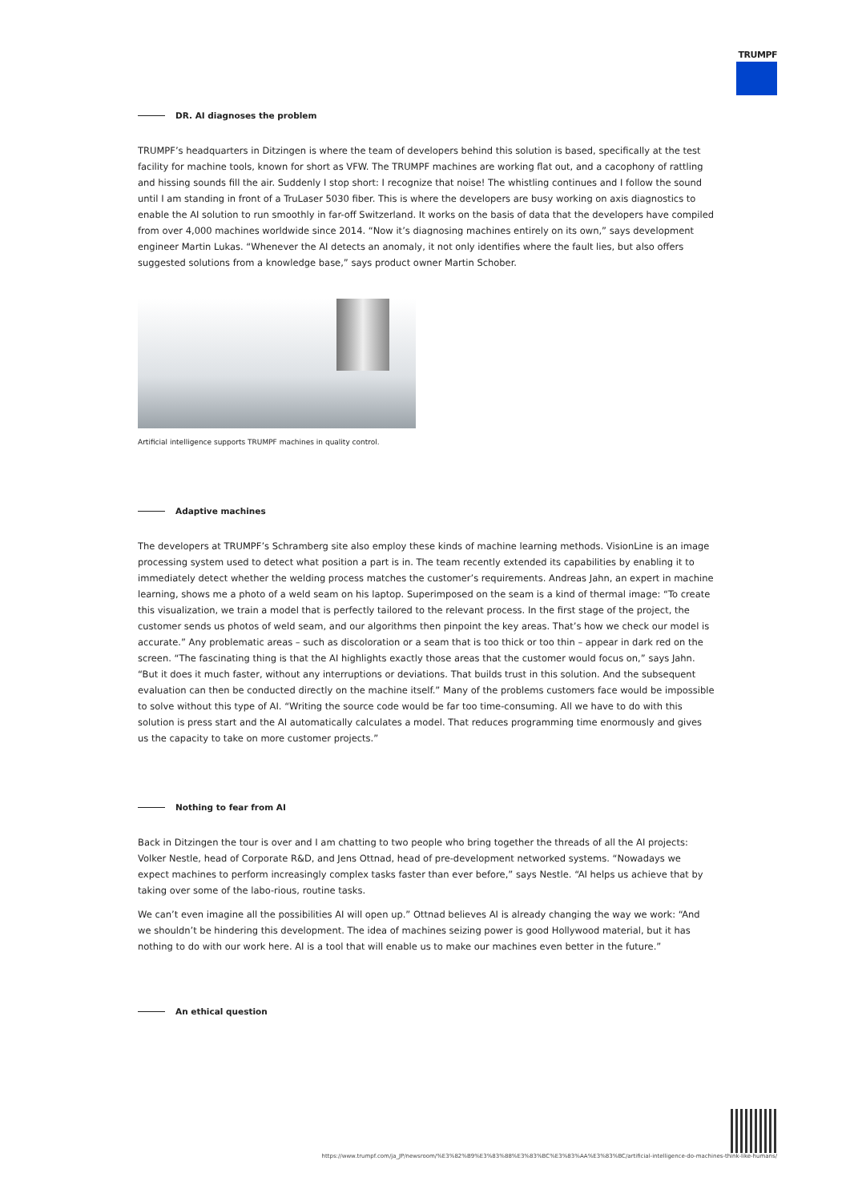TRUMPF
DR. AI diagnoses the problem
TRUMPF’s headquarters in Ditzingen is where the team of developers behind this solution is based, specifically at the test facility for machine tools, known for short as VFW. The TRUMPF machines are working flat out, and a cacophony of rattling and hissing sounds fill the air. Suddenly I stop short: I recognize that noise! The whistling continues and I follow the sound until I am standing in front of a TruLaser 5030 fiber. This is where the developers are busy working on axis diagnostics to enable the AI solution to run smoothly in far-off Switzerland. It works on the basis of data that the developers have compiled from over 4,000 machines worldwide since 2014. “Now it’s diagnosing machines entirely on its own,” says development engineer Martin Lukas. “Whenever the AI detects an anomaly, it not only identifies where the fault lies, but also offers suggested solutions from a knowledge base,” says product owner Martin Schober.
Artificial intelligence supports TRUMPF machines in quality control.
Adaptive machines
The developers at TRUMPF’s Schramberg site also employ these kinds of machine learning methods. VisionLine is an image processing system used to detect what position a part is in. The team recently extended its capabilities by enabling it to immediately detect whether the welding process matches the customer’s requirements. Andreas Jahn, an expert in machine learning, shows me a photo of a weld seam on his laptop. Superimposed on the seam is a kind of thermal image: “To create this visualization, we train a model that is perfectly tailored to the relevant process. In the first stage of the project, the customer sends us photos of weld seam, and our algorithms then pinpoint the key areas. That’s how we check our model is accurate.” Any problematic areas – such as discoloration or a seam that is too thick or too thin – appear in dark red on the screen. “The fascinating thing is that the AI highlights exactly those areas that the customer would focus on,” says Jahn. “But it does it much faster, without any interruptions or deviations. That builds trust in this solution. And the subsequent evaluation can then be conducted directly on the machine itself.” Many of the problems customers face would be impossible to solve without this type of AI. “Writing the source code would be far too time-consuming. All we have to do with this solution is press start and the AI automatically calculates a model. That reduces programming time enormously and gives us the capacity to take on more customer projects.”
Nothing to fear from AI
Back in Ditzingen the tour is over and I am chatting to two people who bring together the threads of all the AI projects: Volker Nestle, head of Corporate R&D, and Jens Ottnad, head of pre-development networked systems. “Nowadays we expect machines to perform increasingly complex tasks faster than ever before,” says Nestle. “AI helps us achieve that by taking over some of the labo-rious, routine tasks.
We can’t even imagine all the possibilities AI will open up.” Ottnad believes AI is already changing the way we work: “And we shouldn’t be hindering this development. The idea of machines seizing power is good Hollywood material, but it has nothing to do with our work here. AI is a tool that will enable us to make our machines even better in the future.”
An ethical question
https://www.trumpf.com/ja_JP/newsroom/%E3%82%B9%E3%83%88%E3%83%BC%E3%83%AA%E3%83%BC/artificial-intelligence-do-machines-think-like-humans/